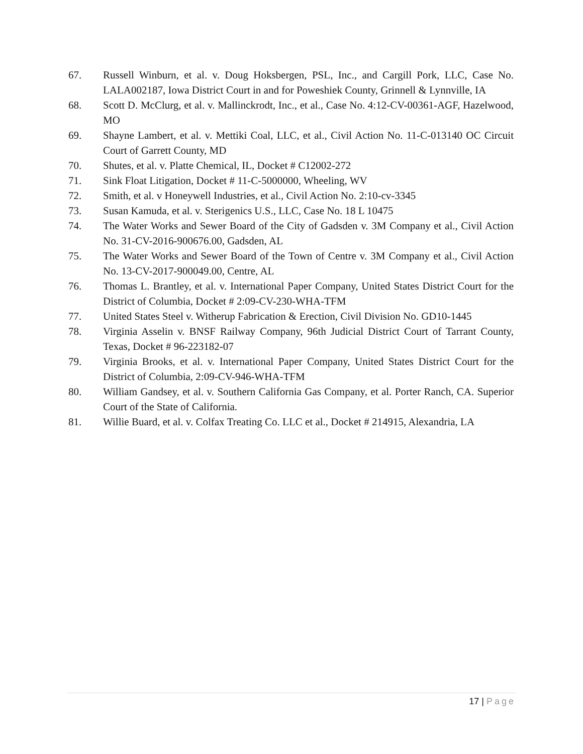67. Russell Winburn, et al. v. Doug Hoksbergen, PSL, Inc., and Cargill Pork, LLC, Case No. LALA002187, Iowa District Court in and for Poweshiek County, Grinnell & Lynnville, IA
68. Scott D. McClurg, et al. v. Mallinckrodt, Inc., et al., Case No. 4:12-CV-00361-AGF, Hazelwood, MO
69. Shayne Lambert, et al. v. Mettiki Coal, LLC, et al., Civil Action No. 11-C-013140 OC Circuit Court of Garrett County, MD
70. Shutes, et al. v. Platte Chemical, IL, Docket # C12002-272
71. Sink Float Litigation, Docket # 11-C-5000000, Wheeling, WV
72. Smith, et al. v Honeywell Industries, et al., Civil Action No. 2:10-cv-3345
73. Susan Kamuda, et al. v. Sterigenics U.S., LLC, Case No. 18 L 10475
74. The Water Works and Sewer Board of the City of Gadsden v. 3M Company et al., Civil Action No. 31-CV-2016-900676.00, Gadsden, AL
75. The Water Works and Sewer Board of the Town of Centre v. 3M Company et al., Civil Action No. 13-CV-2017-900049.00, Centre, AL
76. Thomas L. Brantley, et al. v. International Paper Company, United States District Court for the District of Columbia, Docket # 2:09-CV-230-WHA-TFM
77. United States Steel v. Witherup Fabrication & Erection, Civil Division No. GD10-1445
78. Virginia Asselin v. BNSF Railway Company, 96th Judicial District Court of Tarrant County, Texas, Docket # 96-223182-07
79. Virginia Brooks, et al. v. International Paper Company, United States District Court for the District of Columbia, 2:09-CV-946-WHA-TFM
80. William Gandsey, et al. v. Southern California Gas Company, et al. Porter Ranch, CA. Superior Court of the State of California.
81. Willie Buard, et al. v. Colfax Treating Co. LLC et al., Docket # 214915, Alexandria, LA
17 | Page